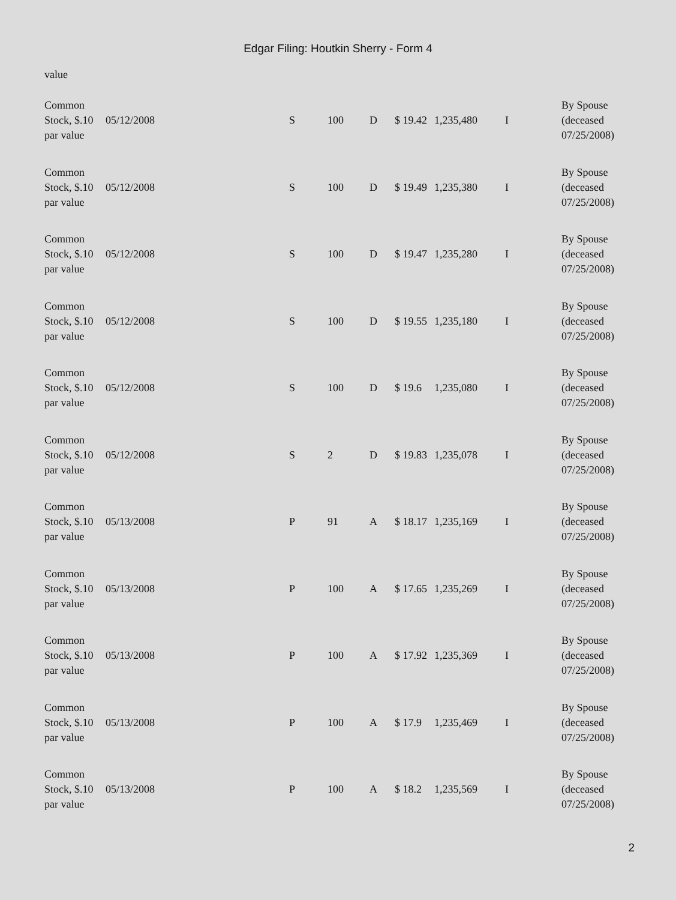Edgar Filing: Houtkin Sherry - Form 4
value
| Common Stock, $.10 par value | 05/12/2008 | S | 100 | D | $ 19.42 | 1,235,480 | I | By Spouse (deceased 07/25/2008) |
| Common Stock, $.10 par value | 05/12/2008 | S | 100 | D | $ 19.49 | 1,235,380 | I | By Spouse (deceased 07/25/2008) |
| Common Stock, $.10 par value | 05/12/2008 | S | 100 | D | $ 19.47 | 1,235,280 | I | By Spouse (deceased 07/25/2008) |
| Common Stock, $.10 par value | 05/12/2008 | S | 100 | D | $ 19.55 | 1,235,180 | I | By Spouse (deceased 07/25/2008) |
| Common Stock, $.10 par value | 05/12/2008 | S | 100 | D | $ 19.6 | 1,235,080 | I | By Spouse (deceased 07/25/2008) |
| Common Stock, $.10 par value | 05/12/2008 | S | 2 | D | $ 19.83 | 1,235,078 | I | By Spouse (deceased 07/25/2008) |
| Common Stock, $.10 par value | 05/13/2008 | P | 91 | A | $ 18.17 | 1,235,169 | I | By Spouse (deceased 07/25/2008) |
| Common Stock, $.10 par value | 05/13/2008 | P | 100 | A | $ 17.65 | 1,235,269 | I | By Spouse (deceased 07/25/2008) |
| Common Stock, $.10 par value | 05/13/2008 | P | 100 | A | $ 17.92 | 1,235,369 | I | By Spouse (deceased 07/25/2008) |
| Common Stock, $.10 par value | 05/13/2008 | P | 100 | A | $ 17.9 | 1,235,469 | I | By Spouse (deceased 07/25/2008) |
| Common Stock, $.10 par value | 05/13/2008 | P | 100 | A | $ 18.2 | 1,235,569 | I | By Spouse (deceased 07/25/2008) |
2